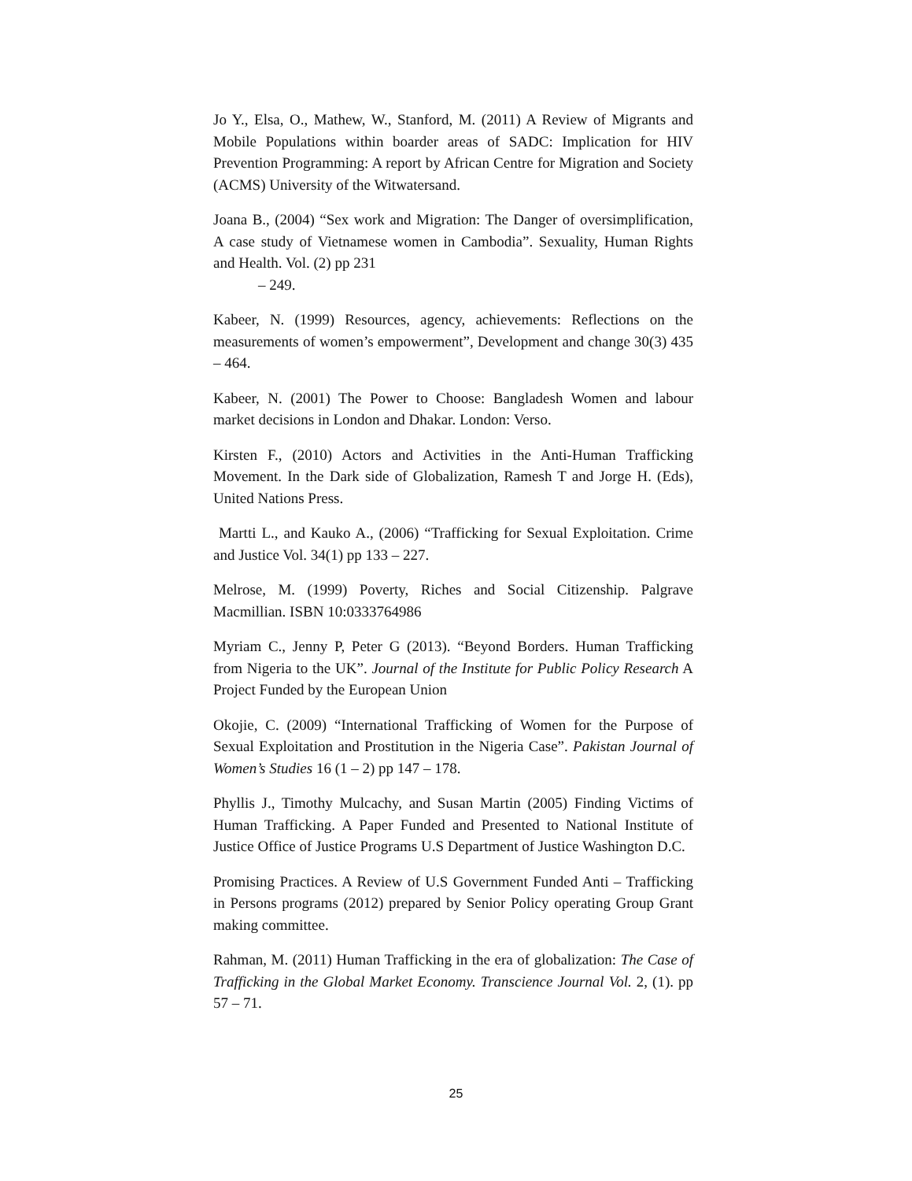Jo Y., Elsa, O., Mathew, W., Stanford, M. (2011) A Review of Migrants and Mobile Populations within boarder areas of SADC: Implication for HIV Prevention Programming: A report by African Centre for Migration and Society (ACMS) University of the Witwatersand.
Joana B., (2004) “Sex work and Migration: The Danger of oversimplification, A case study of Vietnamese women in Cambodia”. Sexuality, Human Rights and Health. Vol. (2) pp 231
– 249.
Kabeer, N. (1999) Resources, agency, achievements: Reflections on the measurements of women’s empowerment”, Development and change 30(3) 435 – 464.
Kabeer, N. (2001) The Power to Choose: Bangladesh Women and labour market decisions in London and Dhakar. London: Verso.
Kirsten F., (2010) Actors and Activities in the Anti-Human Trafficking Movement. In the Dark side of Globalization, Ramesh T and Jorge H. (Eds), United Nations Press.
Martti L., and Kauko A., (2006) “Trafficking for Sexual Exploitation. Crime and Justice Vol. 34(1) pp 133 – 227.
Melrose, M. (1999) Poverty, Riches and Social Citizenship. Palgrave Macmillian. ISBN 10:0333764986
Myriam C., Jenny P, Peter G (2013). “Beyond Borders. Human Trafficking from Nigeria to the UK”. Journal of the Institute for Public Policy Research A Project Funded by the European Union
Okojie, C. (2009) “International Trafficking of Women for the Purpose of Sexual Exploitation and Prostitution in the Nigeria Case”. Pakistan Journal of Women’s Studies 16 (1 – 2) pp 147 – 178.
Phyllis J., Timothy Mulcachy, and Susan Martin (2005) Finding Victims of Human Trafficking. A Paper Funded and Presented to National Institute of Justice Office of Justice Programs U.S Department of Justice Washington D.C.
Promising Practices. A Review of U.S Government Funded Anti – Trafficking in Persons programs (2012) prepared by Senior Policy operating Group Grant making committee.
Rahman, M. (2011) Human Trafficking in the era of globalization: The Case of Trafficking in the Global Market Economy. Transcience Journal Vol. 2, (1). pp 57 – 71.
25